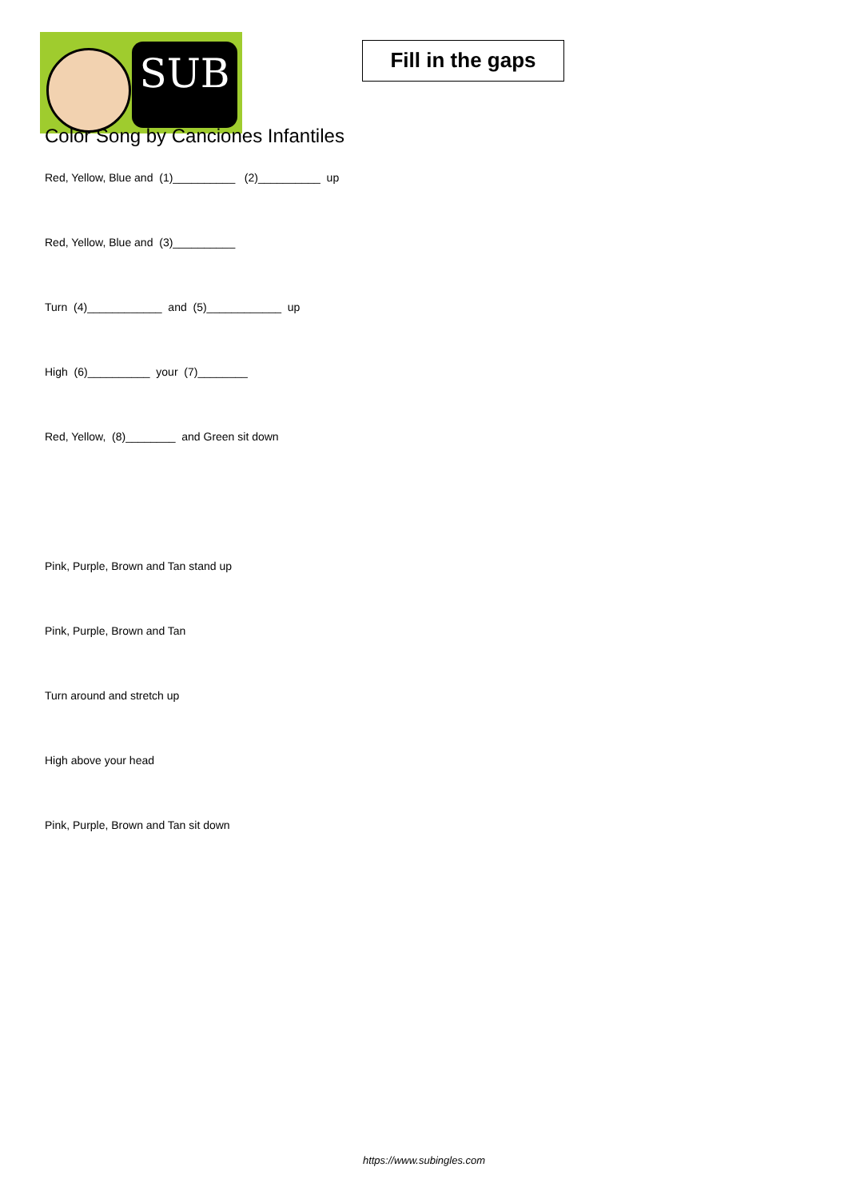SUB
Fill in the gaps
Color Song by Canciones Infantiles
Red, Yellow, Blue and (1)__________ (2)__________ up
Red, Yellow, Blue and (3)__________
Turn (4)____________ and (5)____________ up
High (6)__________ your (7)________
Red, Yellow, (8)________ and Green sit down
Pink, Purple, Brown and Tan stand up
Pink, Purple, Brown and Tan
Turn around and stretch up
High above your head
Pink, Purple, Brown and Tan sit down
https://www.subingles.com